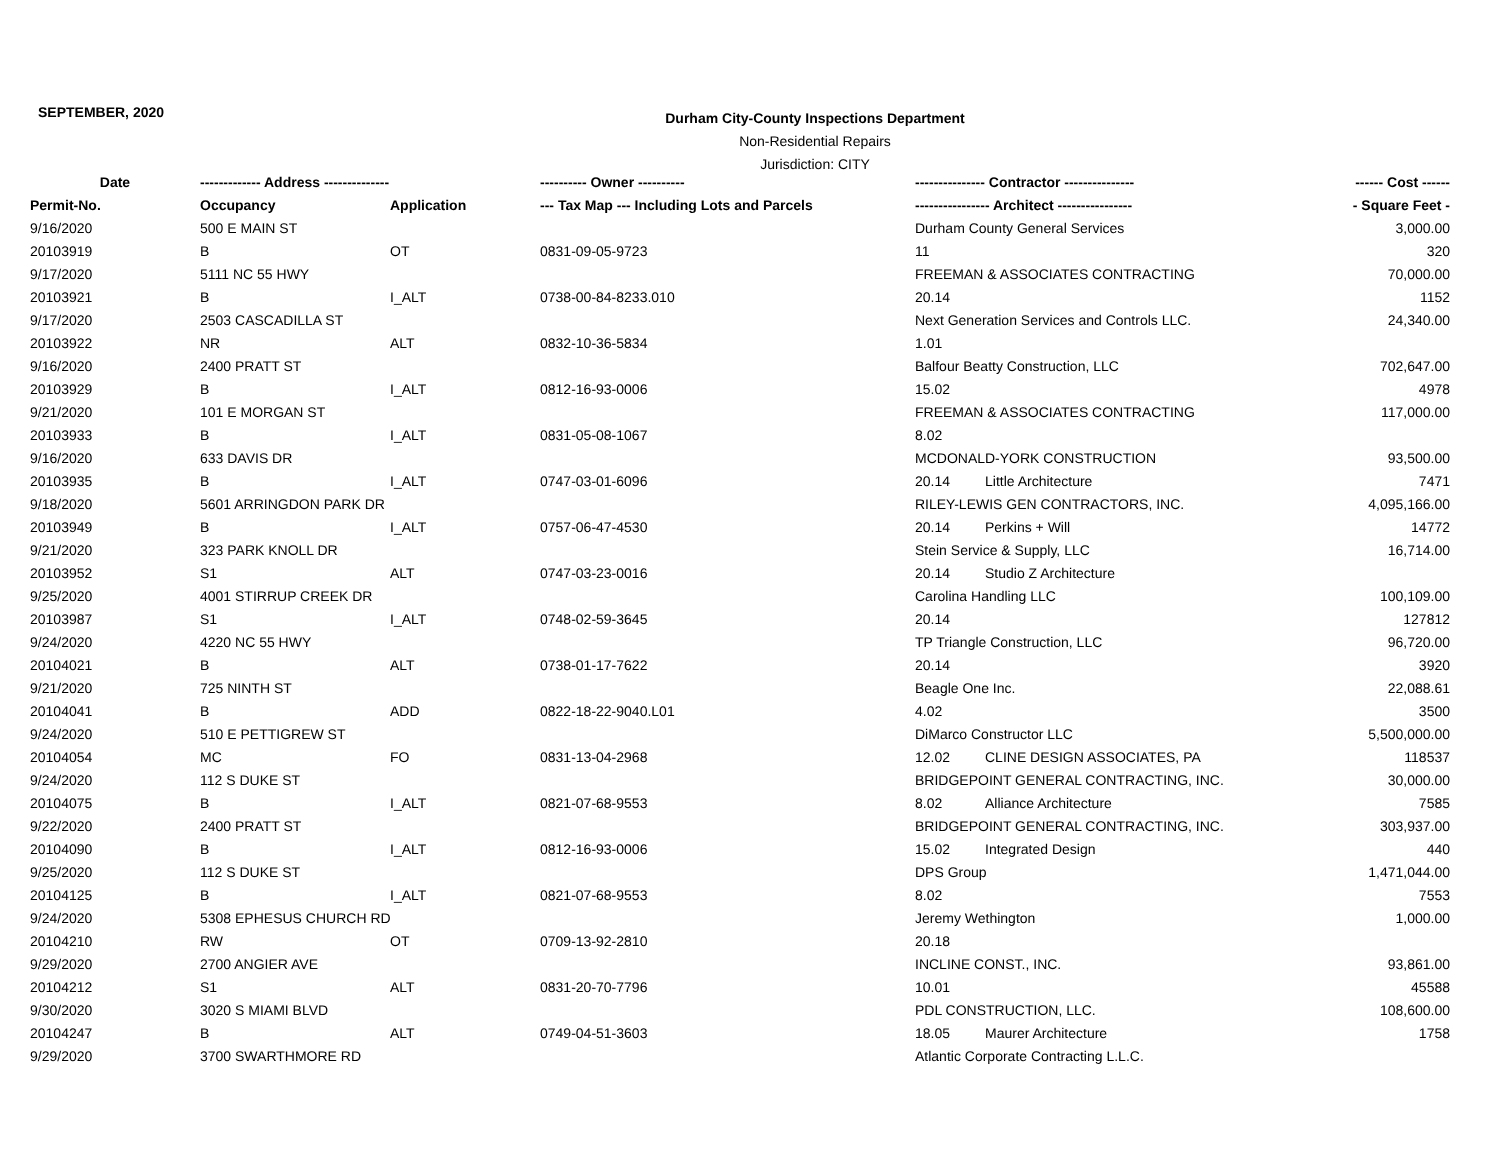SEPTEMBER, 2020
Durham City-County Inspections Department
Non-Residential Repairs
Jurisdiction: CITY
| Date | ------------- Address -------------- | | ---------- Owner ---------- | --------------- Contractor --------------- | | ------ Cost ------ |
| --- | --- | --- | --- | --- | --- | --- |
| Permit-No. | Occupancy | Application | --- Tax Map --- Including Lots and Parcels | ---------------- Architect ---------------- | | - Square Feet - |
| 9/16/2020 | 500 E MAIN ST | | | Durham County General Services | | 3,000.00 |
| 20103919 | B | OT | 0831-09-05-9723 | 11 | | 320 |
| 9/17/2020 | 5111 NC 55 HWY | | | FREEMAN & ASSOCIATES CONTRACTING | | 70,000.00 |
| 20103921 | B | I_ALT | 0738-00-84-8233.010 | 20.14 | | 1152 |
| 9/17/2020 | 2503 CASCADILLA ST | | | Next Generation Services and Controls LLC. | | 24,340.00 |
| 20103922 | NR | ALT | 0832-10-36-5834 | 1.01 | | |
| 9/16/2020 | 2400 PRATT ST | | | Balfour Beatty Construction, LLC | | 702,647.00 |
| 20103929 | B | I_ALT | 0812-16-93-0006 | 15.02 | | 4978 |
| 9/21/2020 | 101 E MORGAN ST | | | FREEMAN & ASSOCIATES CONTRACTING | | 117,000.00 |
| 20103933 | B | I_ALT | 0831-05-08-1067 | 8.02 | | |
| 9/16/2020 | 633 DAVIS DR | | | MCDONALD-YORK CONSTRUCTION | | 93,500.00 |
| 20103935 | B | I_ALT | 0747-03-01-6096 | 20.14 | Little Architecture | 7471 |
| 9/18/2020 | 5601 ARRINGDON PARK DR | | | RILEY-LEWIS GEN CONTRACTORS, INC. | | 4,095,166.00 |
| 20103949 | B | I_ALT | 0757-06-47-4530 | 20.14 | Perkins + Will | 14772 |
| 9/21/2020 | 323 PARK KNOLL DR | | | Stein Service & Supply, LLC | | 16,714.00 |
| 20103952 | S1 | ALT | 0747-03-23-0016 | 20.14 | Studio Z Architecture | |
| 9/25/2020 | 4001 STIRRUP CREEK DR | | | Carolina Handling LLC | | 100,109.00 |
| 20103987 | S1 | I_ALT | 0748-02-59-3645 | 20.14 | | 127812 |
| 9/24/2020 | 4220 NC 55 HWY | | | TP Triangle Construction, LLC | | 96,720.00 |
| 20104021 | B | ALT | 0738-01-17-7622 | 20.14 | | 3920 |
| 9/21/2020 | 725 NINTH ST | | | Beagle One Inc. | | 22,088.61 |
| 20104041 | B | ADD | 0822-18-22-9040.L01 | 4.02 | | 3500 |
| 9/24/2020 | 510 E PETTIGREW ST | | | DiMarco Constructor LLC | | 5,500,000.00 |
| 20104054 | MC | FO | 0831-13-04-2968 | 12.02 | CLINE DESIGN ASSOCIATES, PA | 118537 |
| 9/24/2020 | 112 S DUKE ST | | | BRIDGEPOINT GENERAL CONTRACTING, INC. | | 30,000.00 |
| 20104075 | B | I_ALT | 0821-07-68-9553 | 8.02 | Alliance Architecture | 7585 |
| 9/22/2020 | 2400 PRATT ST | | | BRIDGEPOINT GENERAL CONTRACTING, INC. | | 303,937.00 |
| 20104090 | B | I_ALT | 0812-16-93-0006 | 15.02 | Integrated Design | 440 |
| 9/25/2020 | 112 S DUKE ST | | | DPS Group | | 1,471,044.00 |
| 20104125 | B | I_ALT | 0821-07-68-9553 | 8.02 | | 7553 |
| 9/24/2020 | 5308 EPHESUS CHURCH RD | | | Jeremy Wethington | | 1,000.00 |
| 20104210 | RW | OT | 0709-13-92-2810 | 20.18 | | |
| 9/29/2020 | 2700 ANGIER AVE | | | INCLINE CONST., INC. | | 93,861.00 |
| 20104212 | S1 | ALT | 0831-20-70-7796 | 10.01 | | 45588 |
| 9/30/2020 | 3020 S MIAMI BLVD | | | PDL CONSTRUCTION, LLC. | | 108,600.00 |
| 20104247 | B | ALT | 0749-04-51-3603 | 18.05 | Maurer Architecture | 1758 |
| 9/29/2020 | 3700 SWARTHMORE RD | | | Atlantic Corporate Contracting L.L.C. | | |